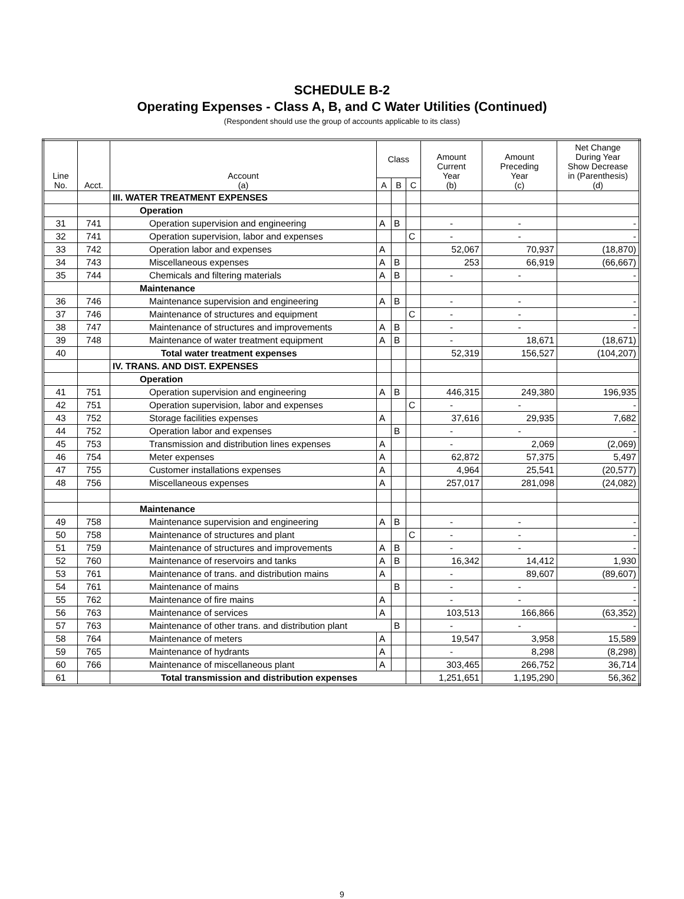SCHEDULE B-2
Operating Expenses - Class A, B, and C Water Utilities (Continued)
(Respondent should use the group of accounts applicable to its class)
| Line No. | Acct. | Account (a) | Class | | | Amount Current Year (b) | Amount Preceding Year (c) | Net Change During Year Show Decrease in (Parenthesis) (d) |
| --- | --- | --- | --- | --- | --- | --- | --- | --- |
| | | | A | B | C | | | |
| | | III. WATER TREATMENT EXPENSES | | | | | | |
| | | Operation | | | | | | |
| 31 | 741 | Operation supervision and engineering | A | B | | - | - | - |
| 32 | 741 | Operation supervision, labor and expenses | | | C | - | - | - |
| 33 | 742 | Operation labor and expenses | A | | | 52,067 | 70,937 | (18,870) |
| 34 | 743 | Miscellaneous expenses | A | B | | 253 | 66,919 | (66,667) |
| 35 | 744 | Chemicals and filtering materials | A | B | | - | - | - |
| | | Maintenance | | | | | | |
| 36 | 746 | Maintenance supervision and engineering | A | B | | - | - | - |
| 37 | 746 | Maintenance of structures and equipment | | | C | - | - | - |
| 38 | 747 | Maintenance of structures and improvements | A | B | | - | - | - |
| 39 | 748 | Maintenance of water treatment equipment | A | B | | - | 18,671 | (18,671) |
| 40 | | Total water treatment expenses | | | | 52,319 | 156,527 | (104,207) |
| | | IV. TRANS. AND DIST. EXPENSES | | | | | | |
| | | Operation | | | | | | |
| 41 | 751 | Operation supervision and engineering | A | B | | 446,315 | 249,380 | 196,935 |
| 42 | 751 | Operation supervision, labor and expenses | | | C | - | - | - |
| 43 | 752 | Storage facilities expenses | A | | | 37,616 | 29,935 | 7,682 |
| 44 | 752 | Operation labor and expenses | | B | | - | - | - |
| 45 | 753 | Transmission and distribution lines expenses | A | | | - | 2,069 | (2,069) |
| 46 | 754 | Meter expenses | A | | | 62,872 | 57,375 | 5,497 |
| 47 | 755 | Customer installations expenses | A | | | 4,964 | 25,541 | (20,577) |
| 48 | 756 | Miscellaneous expenses | A | | | 257,017 | 281,098 | (24,082) |
| | | Maintenance | | | | | | |
| 49 | 758 | Maintenance supervision and engineering | A | B | | - | - | - |
| 50 | 758 | Maintenance of structures and plant | | | C | - | - | - |
| 51 | 759 | Maintenance of structures and improvements | A | B | | - | - | - |
| 52 | 760 | Maintenance of reservoirs and tanks | A | B | | 16,342 | 14,412 | 1,930 |
| 53 | 761 | Maintenance of trans. and distribution mains | A | | | - | 89,607 | (89,607) |
| 54 | 761 | Maintenance of mains | | B | | - | - | - |
| 55 | 762 | Maintenance of fire mains | A | | | - | - | - |
| 56 | 763 | Maintenance of services | A | | | 103,513 | 166,866 | (63,352) |
| 57 | 763 | Maintenance of other trans. and distribution plant | | B | | - | - | - |
| 58 | 764 | Maintenance of meters | A | | | 19,547 | 3,958 | 15,589 |
| 59 | 765 | Maintenance of hydrants | A | | | - | 8,298 | (8,298) |
| 60 | 766 | Maintenance of miscellaneous plant | A | | | 303,465 | 266,752 | 36,714 |
| 61 | | Total transmission and distribution expenses | | | | 1,251,651 | 1,195,290 | 56,362 |
9